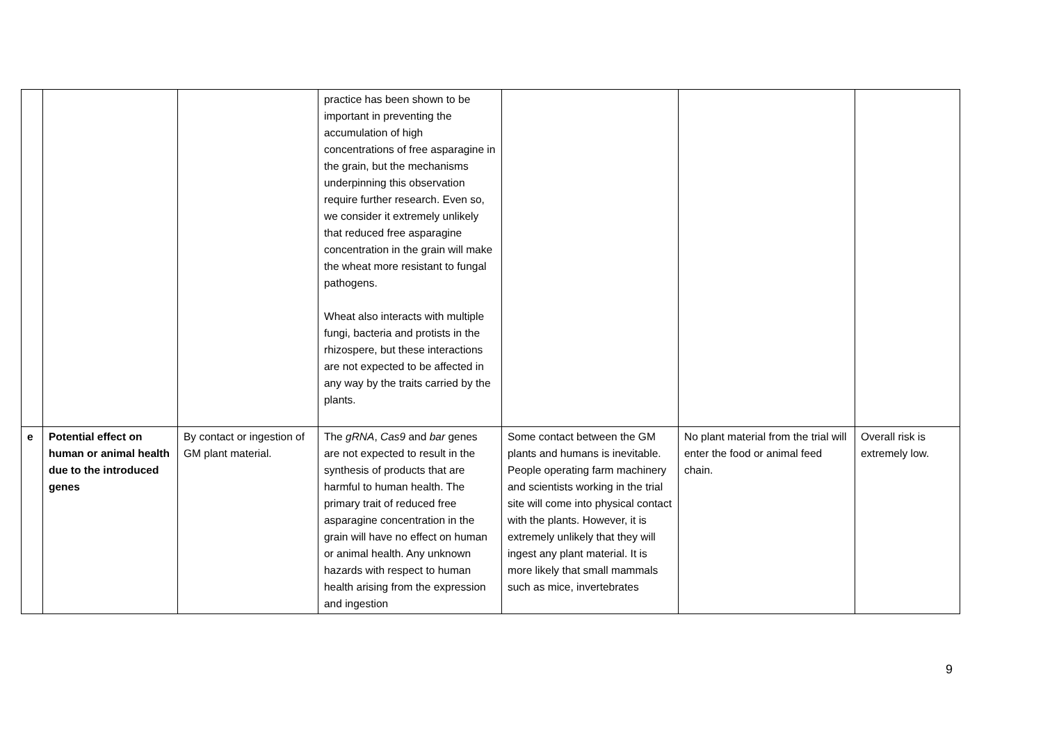| | | | practice has been shown to be important in preventing the accumulation of high concentrations of free asparagine in the grain, but the mechanisms underpinning this observation require further research. Even so, we consider it extremely unlikely that reduced free asparagine concentration in the grain will make the wheat more resistant to fungal pathogens. Wheat also interacts with multiple fungi, bacteria and protists in the rhizospere, but these interactions are not expected to be affected in any way by the traits carried by the plants. | | | |
| e | Potential effect on human or animal health due to the introduced genes | By contact or ingestion of GM plant material. | The gRNA , Cas9 and bar genes are not expected to result in the synthesis of products that are harmful to human health. The primary trait of reduced free asparagine concentration in the grain will have no effect on human or animal health. Any unknown hazards with respect to human health arising from the expression and ingestion | Some contact between the GM plants and humans is inevitable. People operating farm machinery and scientists working in the trial site will come into physical contact with the plants. However, it is extremely unlikely that they will ingest any plant material. It is more likely that small mammals such as mice, invertebrates | No plant material from the trial will enter the food or animal feed chain. | Overall risk is extremely low. |
9